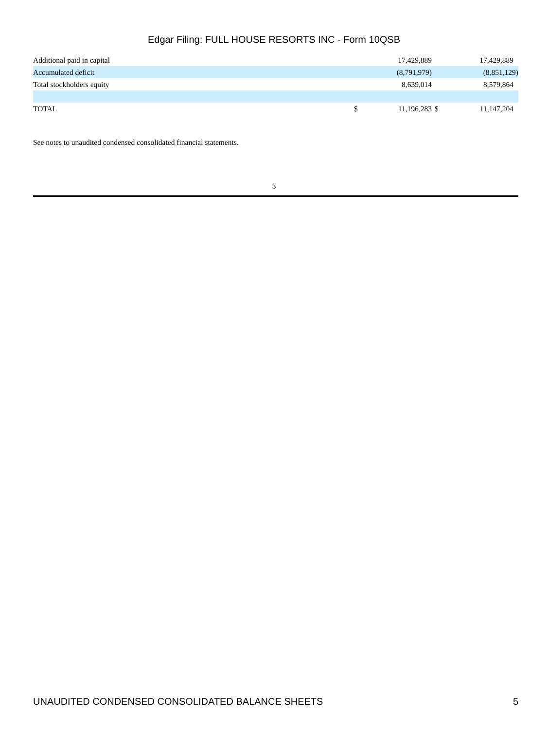Edgar Filing: FULL HOUSE RESORTS INC - Form 10QSB
| Additional paid in capital | | 17,429,889 | | | 17,429,889 | |
| Accumulated deficit | | (8,791,979) | | | (8,851,129) | |
| Total stockholders equity | | 8,639,014 | | | 8,579,864 | |
| TOTAL | $ | 11,196,283 | | $ | 11,147,204 | |
See notes to unaudited condensed consolidated financial statements.
3
UNAUDITED CONDENSED CONSOLIDATED BALANCE SHEETS 5